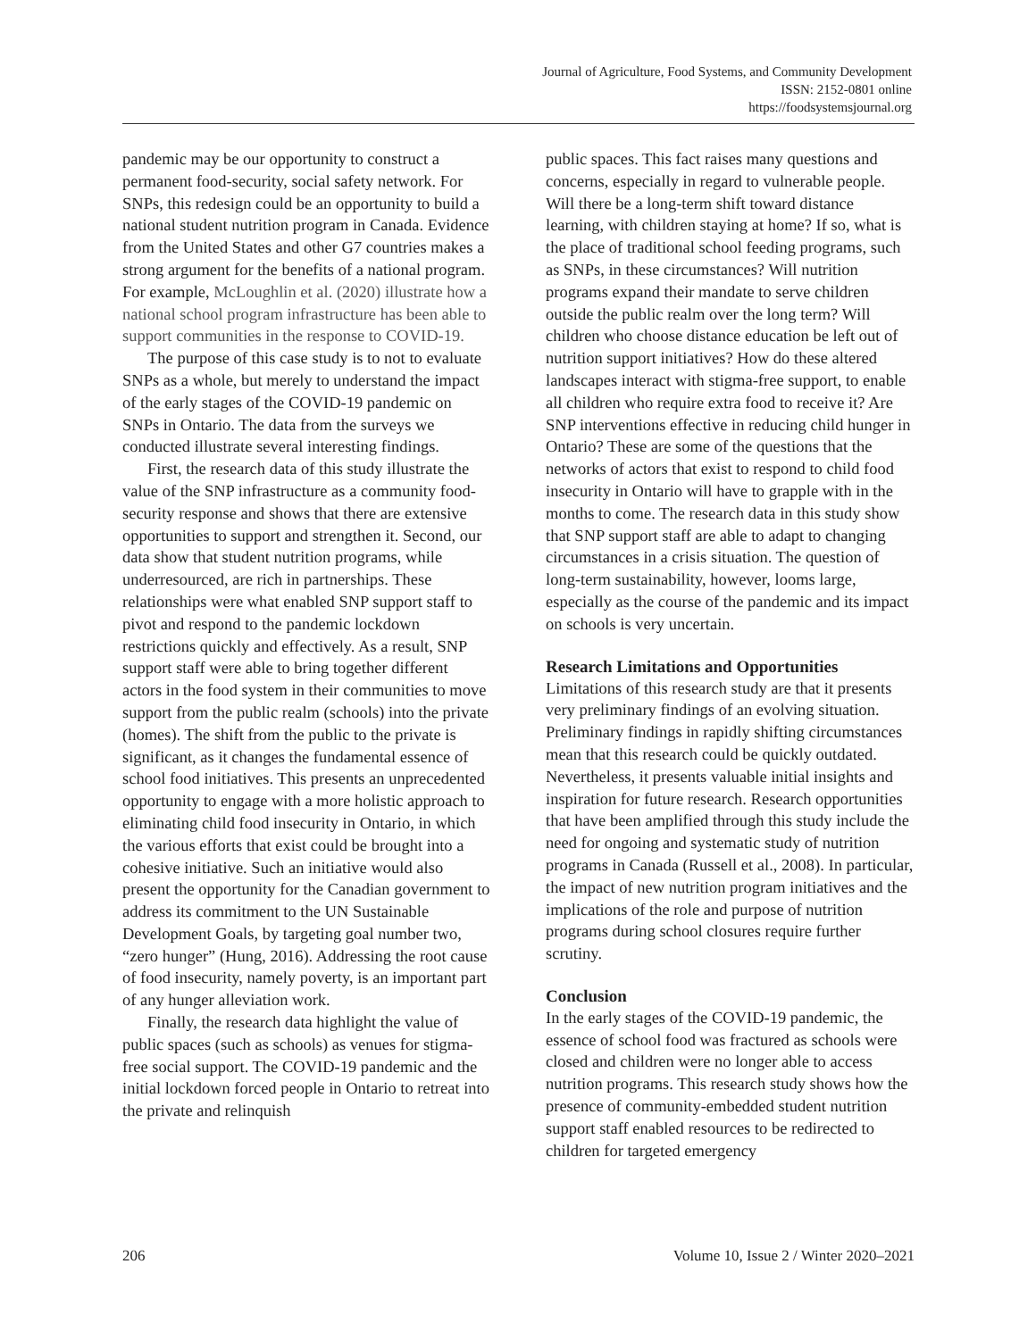Journal of Agriculture, Food Systems, and Community Development
ISSN: 2152-0801 online
https://foodsystemsjournal.org
pandemic may be our opportunity to construct a permanent food-security, social safety network. For SNPs, this redesign could be an opportunity to build a national student nutrition program in Canada. Evidence from the United States and other G7 countries makes a strong argument for the benefits of a national program. For example, McLoughlin et al. (2020) illustrate how a national school program infrastructure has been able to support communities in the response to COVID-19.
The purpose of this case study is to not to evaluate SNPs as a whole, but merely to understand the impact of the early stages of the COVID-19 pandemic on SNPs in Ontario. The data from the surveys we conducted illustrate several interesting findings.
First, the research data of this study illustrate the value of the SNP infrastructure as a community food-security response and shows that there are extensive opportunities to support and strengthen it. Second, our data show that student nutrition programs, while underresourced, are rich in partnerships. These relationships were what enabled SNP support staff to pivot and respond to the pandemic lockdown restrictions quickly and effectively. As a result, SNP support staff were able to bring together different actors in the food system in their communities to move support from the public realm (schools) into the private (homes). The shift from the public to the private is significant, as it changes the fundamental essence of school food initiatives. This presents an unprecedented opportunity to engage with a more holistic approach to eliminating child food insecurity in Ontario, in which the various efforts that exist could be brought into a cohesive initiative. Such an initiative would also present the opportunity for the Canadian government to address its commitment to the UN Sustainable Development Goals, by targeting goal number two, “zero hunger” (Hung, 2016). Addressing the root cause of food insecurity, namely poverty, is an important part of any hunger alleviation work.
Finally, the research data highlight the value of public spaces (such as schools) as venues for stigma-free social support. The COVID-19 pandemic and the initial lockdown forced people in Ontario to retreat into the private and relinquish
public spaces. This fact raises many questions and concerns, especially in regard to vulnerable people. Will there be a long-term shift toward distance learning, with children staying at home? If so, what is the place of traditional school feeding programs, such as SNPs, in these circumstances? Will nutrition programs expand their mandate to serve children outside the public realm over the long term? Will children who choose distance education be left out of nutrition support initiatives? How do these altered landscapes interact with stigma-free support, to enable all children who require extra food to receive it? Are SNP interventions effective in reducing child hunger in Ontario? These are some of the questions that the networks of actors that exist to respond to child food insecurity in Ontario will have to grapple with in the months to come. The research data in this study show that SNP support staff are able to adapt to changing circumstances in a crisis situation. The question of long-term sustainability, however, looms large, especially as the course of the pandemic and its impact on schools is very uncertain.
Research Limitations and Opportunities
Limitations of this research study are that it presents very preliminary findings of an evolving situation. Preliminary findings in rapidly shifting circumstances mean that this research could be quickly outdated. Nevertheless, it presents valuable initial insights and inspiration for future research. Research opportunities that have been amplified through this study include the need for ongoing and systematic study of nutrition programs in Canada (Russell et al., 2008). In particular, the impact of new nutrition program initiatives and the implications of the role and purpose of nutrition programs during school closures require further scrutiny.
Conclusion
In the early stages of the COVID-19 pandemic, the essence of school food was fractured as schools were closed and children were no longer able to access nutrition programs. This research study shows how the presence of community-embedded student nutrition support staff enabled resources to be redirected to children for targeted emergency
206 Volume 10, Issue 2 / Winter 2020–2021